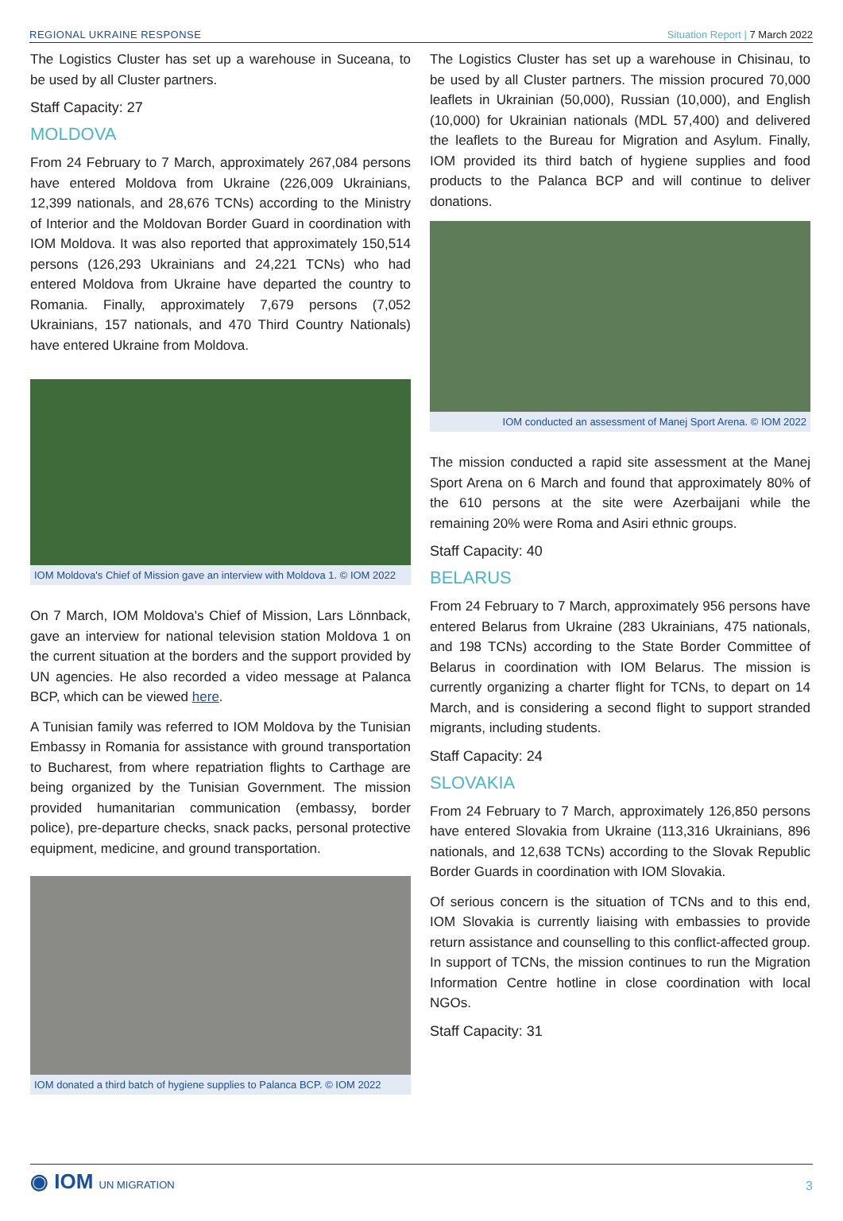REGIONAL UKRAINE RESPONSE Situation Report | 7 March 2022
The Logistics Cluster has set up a warehouse in Suceana, to be used by all Cluster partners.
Staff Capacity: 27
MOLDOVA
From 24 February to 7 March, approximately 267,084 persons have entered Moldova from Ukraine (226,009 Ukrainians, 12,399 nationals, and 28,676 TCNs) according to the Ministry of Interior and the Moldovan Border Guard in coordination with IOM Moldova. It was also reported that approximately 150,514 persons (126,293 Ukrainians and 24,221 TCNs) who had entered Moldova from Ukraine have departed the country to Romania. Finally, approximately 7,679 persons (7,052 Ukrainians, 157 nationals, and 470 Third Country Nationals) have entered Ukraine from Moldova.
IOM Moldova's Chief of Mission gave an interview with Moldova 1. © IOM 2022
On 7 March, IOM Moldova's Chief of Mission, Lars Lönnback, gave an interview for national television station Moldova 1 on the current situation at the borders and the support provided by UN agencies. He also recorded a video message at Palanca BCP, which can be viewed here.
A Tunisian family was referred to IOM Moldova by the Tunisian Embassy in Romania for assistance with ground transportation to Bucharest, from where repatriation flights to Carthage are being organized by the Tunisian Government. The mission provided humanitarian communication (embassy, border police), pre-departure checks, snack packs, personal protective equipment, medicine, and ground transportation.
IOM donated a third batch of hygiene supplies to Palanca BCP. © IOM 2022
The Logistics Cluster has set up a warehouse in Chisinau, to be used by all Cluster partners. The mission procured 70,000 leaflets in Ukrainian (50,000), Russian (10,000), and English (10,000) for Ukrainian nationals (MDL 57,400) and delivered the leaflets to the Bureau for Migration and Asylum. Finally, IOM provided its third batch of hygiene supplies and food products to the Palanca BCP and will continue to deliver donations.
IOM conducted an assessment of Manej Sport Arena. © IOM 2022
The mission conducted a rapid site assessment at the Manej Sport Arena on 6 March and found that approximately 80% of the 610 persons at the site were Azerbaijani while the remaining 20% were Roma and Asiri ethnic groups.
Staff Capacity: 40
BELARUS
From 24 February to 7 March, approximately 956 persons have entered Belarus from Ukraine (283 Ukrainians, 475 nationals, and 198 TCNs) according to the State Border Committee of Belarus in coordination with IOM Belarus. The mission is currently organizing a charter flight for TCNs, to depart on 14 March, and is considering a second flight to support stranded migrants, including students.
Staff Capacity: 24
SLOVAKIA
From 24 February to 7 March, approximately 126,850 persons have entered Slovakia from Ukraine (113,316 Ukrainians, 896 nationals, and 12,638 TCNs) according to the Slovak Republic Border Guards in coordination with IOM Slovakia.
Of serious concern is the situation of TCNs and to this end, IOM Slovakia is currently liaising with embassies to provide return assistance and counselling to this conflict-affected group. In support of TCNs, the mission continues to run the Migration Information Centre hotline in close coordination with local NGOs.
Staff Capacity: 31
◉ IOM UN MIGRATION 3